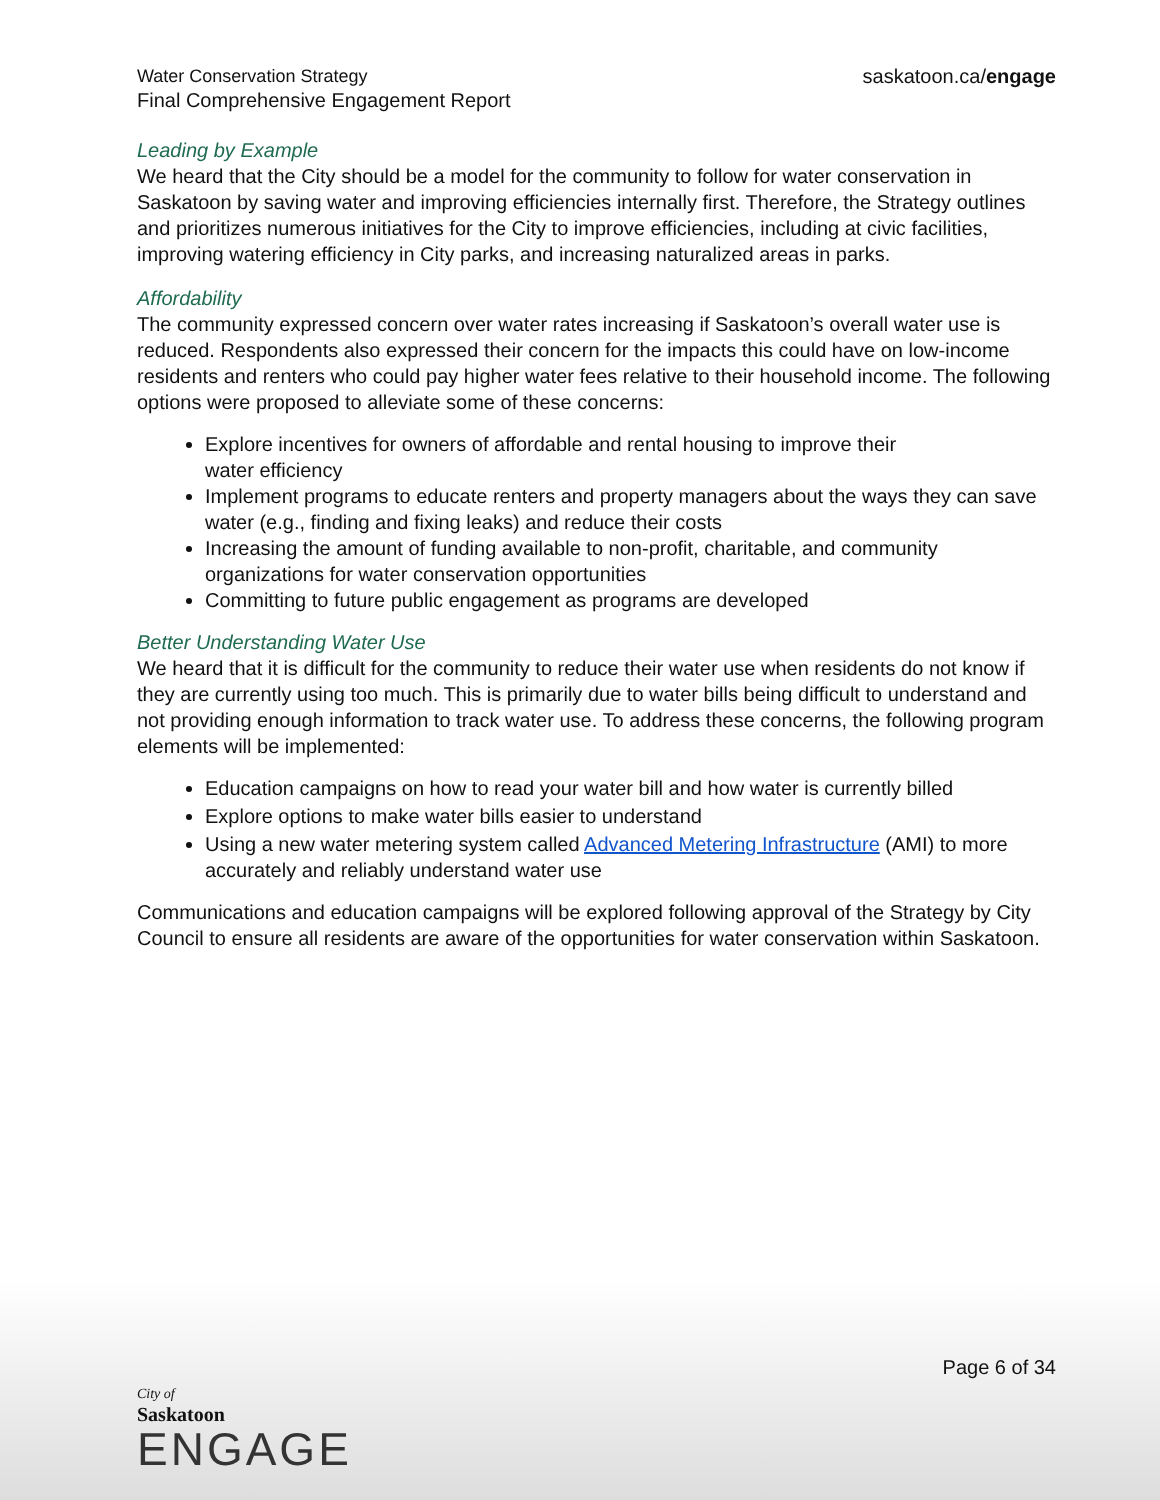Water Conservation Strategy
Final Comprehensive Engagement Report
saskatoon.ca/engage
Leading by Example
We heard that the City should be a model for the community to follow for water conservation in Saskatoon by saving water and improving efficiencies internally first. Therefore, the Strategy outlines and prioritizes numerous initiatives for the City to improve efficiencies, including at civic facilities, improving watering efficiency in City parks, and increasing naturalized areas in parks.
Affordability
The community expressed concern over water rates increasing if Saskatoon’s overall water use is reduced. Respondents also expressed their concern for the impacts this could have on low-income residents and renters who could pay higher water fees relative to their household income. The following options were proposed to alleviate some of these concerns:
Explore incentives for owners of affordable and rental housing to improve their
water efficiency
Implement programs to educate renters and property managers about the ways they can save water (e.g., finding and fixing leaks) and reduce their costs
Increasing the amount of funding available to non-profit, charitable, and community organizations for water conservation opportunities
Committing to future public engagement as programs are developed
Better Understanding Water Use
We heard that it is difficult for the community to reduce their water use when residents do not know if they are currently using too much. This is primarily due to water bills being difficult to understand and not providing enough information to track water use. To address these concerns, the following program elements will be implemented:
Education campaigns on how to read your water bill and how water is currently billed
Explore options to make water bills easier to understand
Using a new water metering system called Advanced Metering Infrastructure (AMI) to more accurately and reliably understand water use
Communications and education campaigns will be explored following approval of the Strategy by City Council to ensure all residents are aware of the opportunities for water conservation within Saskatoon.
Page 6 of 34
City of
Saskatoon
ENGAGE